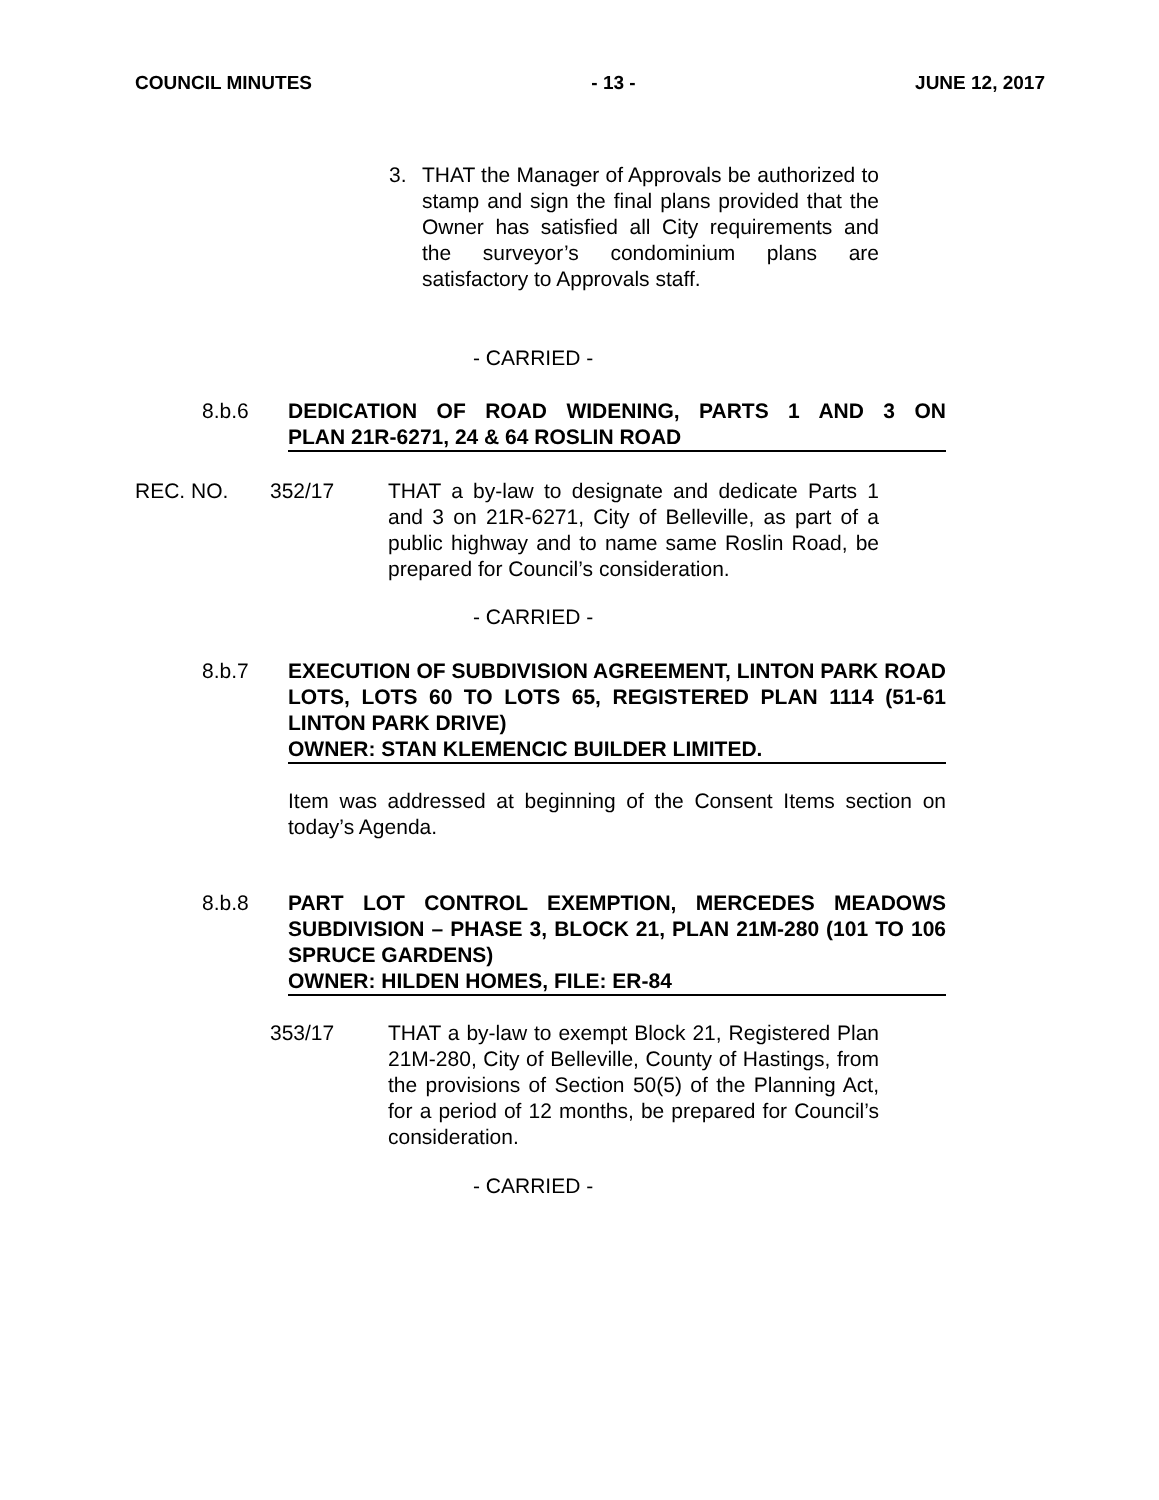COUNCIL MINUTES - 13 - JUNE 12, 2017
3. THAT the Manager of Approvals be authorized to stamp and sign the final plans provided that the Owner has satisfied all City requirements and the surveyor’s condominium plans are satisfactory to Approvals staff.
- CARRIED -
8.b.6 DEDICATION OF ROAD WIDENING, PARTS 1 AND 3 ON PLAN 21R-6271, 24 & 64 ROSLIN ROAD
REC. NO. 352/17 THAT a by-law to designate and dedicate Parts 1 and 3 on 21R-6271, City of Belleville, as part of a public highway and to name same Roslin Road, be prepared for Council’s consideration.
- CARRIED -
8.b.7 EXECUTION OF SUBDIVISION AGREEMENT, LINTON PARK ROAD LOTS, LOTS 60 TO LOTS 65, REGISTERED PLAN 1114 (51-61 LINTON PARK DRIVE)
OWNER: STAN KLEMENCIC BUILDER LIMITED.
Item was addressed at beginning of the Consent Items section on today’s Agenda.
8.b.8 PART LOT CONTROL EXEMPTION, MERCEDES MEADOWS SUBDIVISION – PHASE 3, BLOCK 21, PLAN 21M-280 (101 TO 106 SPRUCE GARDENS)
OWNER: HILDEN HOMES, FILE: ER-84
353/17 THAT a by-law to exempt Block 21, Registered Plan 21M-280, City of Belleville, County of Hastings, from the provisions of Section 50(5) of the Planning Act, for a period of 12 months, be prepared for Council’s consideration.
- CARRIED -